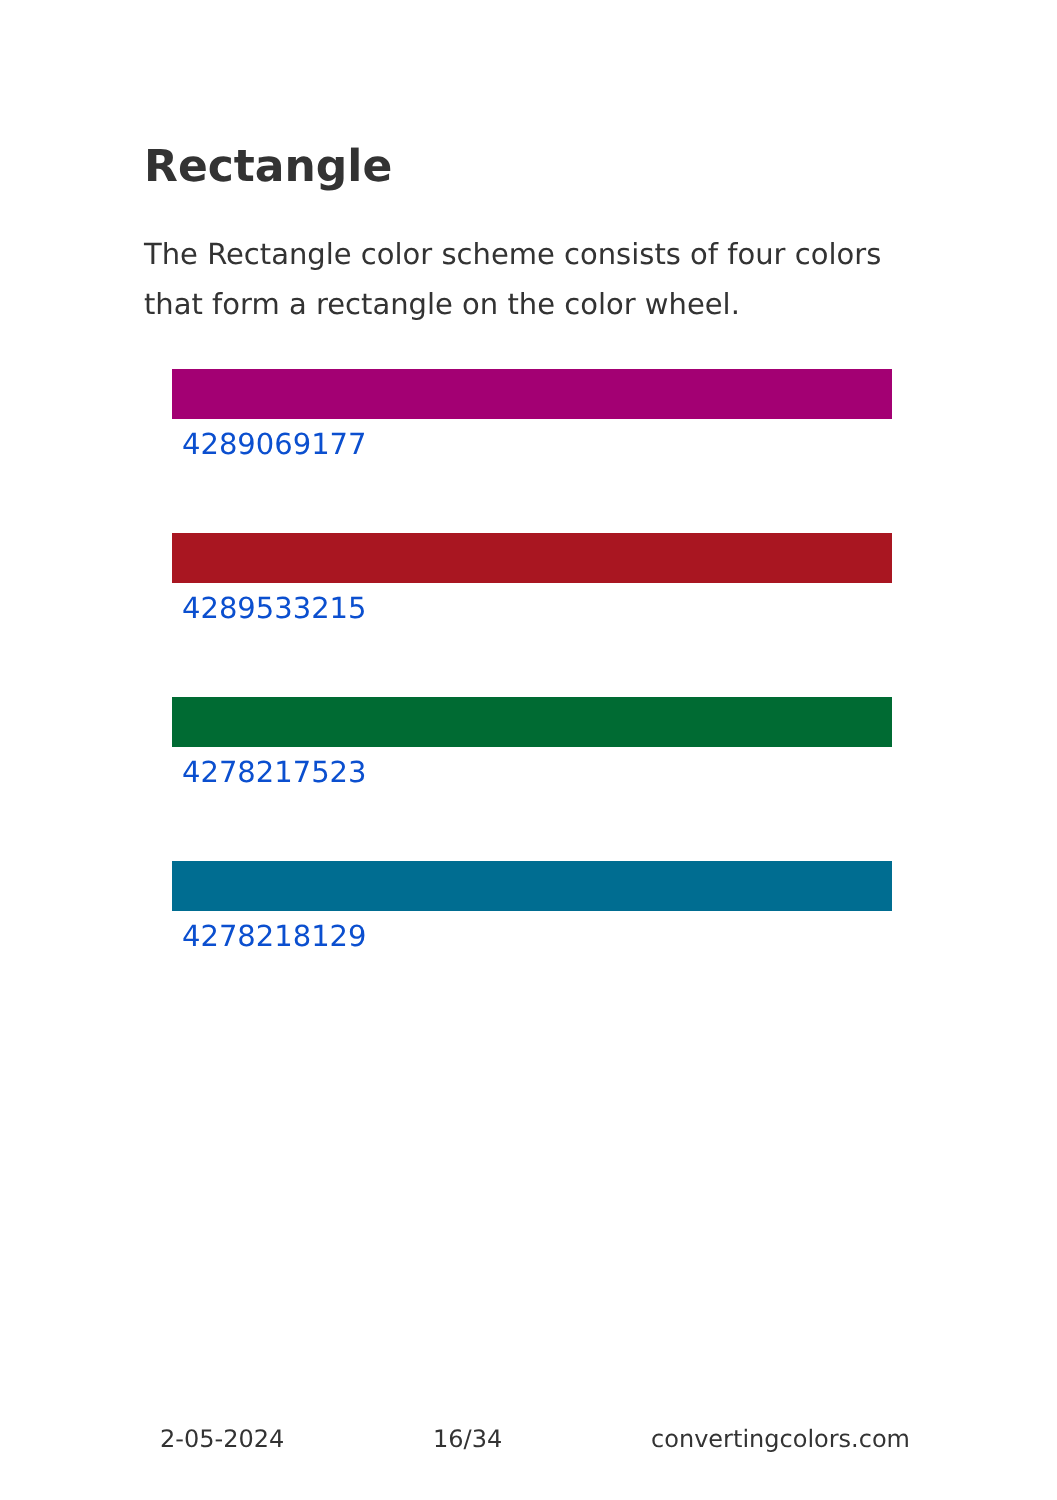Rectangle
The Rectangle color scheme consists of four colors that form a rectangle on the color wheel.
4289069177
4289533215
4278217523
4278218129
2-05-2024 16/34 convertingcolors.com